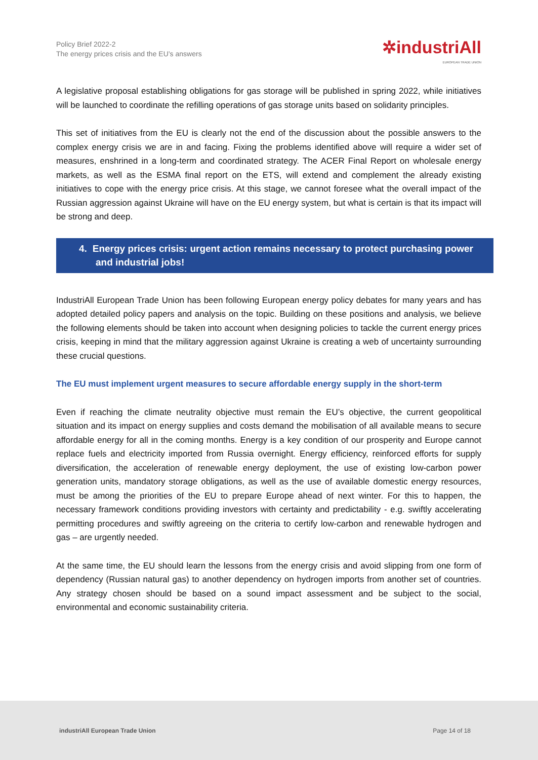Policy Brief 2022-2
The energy prices crisis and the EU’s answers
✲industriAll
EUROPEAN TRADE UNION
A legislative proposal establishing obligations for gas storage will be published in spring 2022, while initiatives will be launched to coordinate the refilling operations of gas storage units based on solidarity principles.
This set of initiatives from the EU is clearly not the end of the discussion about the possible answers to the complex energy crisis we are in and facing. Fixing the problems identified above will require a wider set of measures, enshrined in a long-term and coordinated strategy. The ACER Final Report on wholesale energy markets, as well as the ESMA final report on the ETS, will extend and complement the already existing initiatives to cope with the energy price crisis. At this stage, we cannot foresee what the overall impact of the Russian aggression against Ukraine will have on the EU energy system, but what is certain is that its impact will be strong and deep.
4. Energy prices crisis: urgent action remains necessary to protect purchasing power and industrial jobs!
IndustriAll European Trade Union has been following European energy policy debates for many years and has adopted detailed policy papers and analysis on the topic. Building on these positions and analysis, we believe the following elements should be taken into account when designing policies to tackle the current energy prices crisis, keeping in mind that the military aggression against Ukraine is creating a web of uncertainty surrounding these crucial questions.
The EU must implement urgent measures to secure affordable energy supply in the short-term
Even if reaching the climate neutrality objective must remain the EU’s objective, the current geopolitical situation and its impact on energy supplies and costs demand the mobilisation of all available means to secure affordable energy for all in the coming months. Energy is a key condition of our prosperity and Europe cannot replace fuels and electricity imported from Russia overnight. Energy efficiency, reinforced efforts for supply diversification, the acceleration of renewable energy deployment, the use of existing low-carbon power generation units, mandatory storage obligations, as well as the use of available domestic energy resources, must be among the priorities of the EU to prepare Europe ahead of next winter. For this to happen, the necessary framework conditions providing investors with certainty and predictability - e.g. swiftly accelerating permitting procedures and swiftly agreeing on the criteria to certify low-carbon and renewable hydrogen and gas – are urgently needed.
At the same time, the EU should learn the lessons from the energy crisis and avoid slipping from one form of dependency (Russian natural gas) to another dependency on hydrogen imports from another set of countries. Any strategy chosen should be based on a sound impact assessment and be subject to the social, environmental and economic sustainability criteria.
industriAll European Trade Union Page 14 of 18